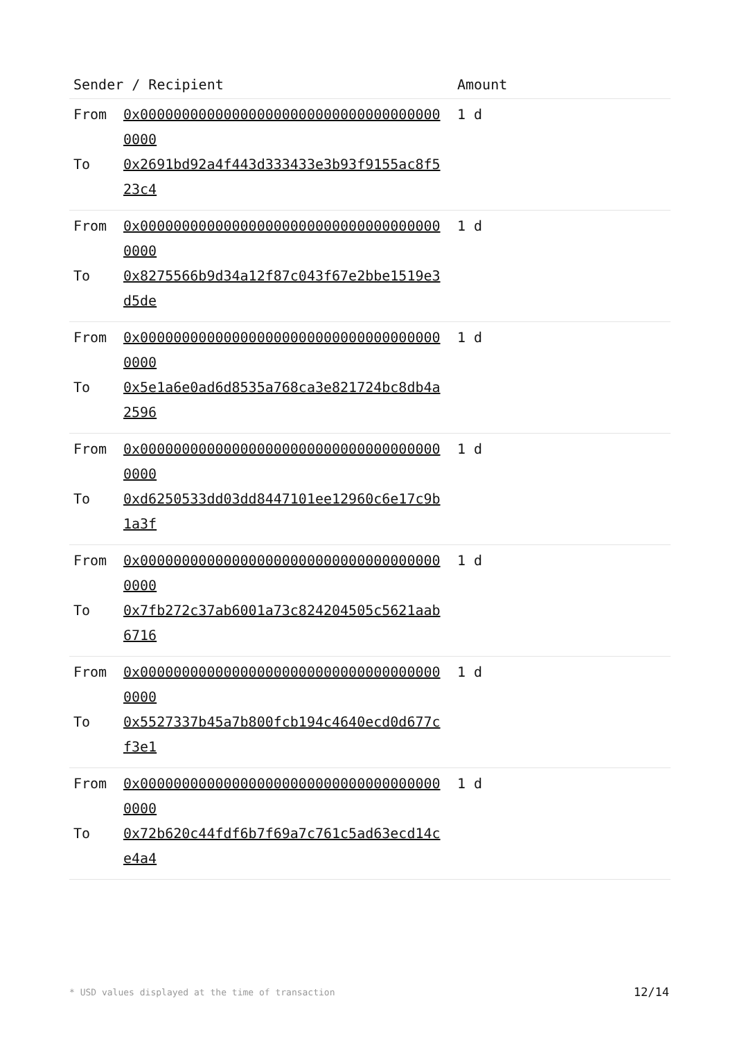| Sender / Recipient | Amount |
| --- | --- |
| From 0x0000000000000000000000000000000000000000 To 0x2691bd92a4f443d333433e3b93f9155ac8f523c4 | 1 d |
| From 0x0000000000000000000000000000000000000000 To 0x8275566b9d34a12f87c043f67e2bbe1519e3d5de | 1 d |
| From 0x0000000000000000000000000000000000000000 To 0x5e1a6e0ad6d8535a768ca3e821724bc8db4a2596 | 1 d |
| From 0x0000000000000000000000000000000000000000 To 0xd6250533dd03dd8447101ee12960c6e17c9b1a3f | 1 d |
| From 0x0000000000000000000000000000000000000000 To 0x7fb272c37ab6001a73c824204505c5621aab6716 | 1 d |
| From 0x0000000000000000000000000000000000000000 To 0x5527337b45a7b800fcb194c4640ecd0d677cf3e1 | 1 d |
| From 0x0000000000000000000000000000000000000000 To 0x72b620c44fdf6b7f69a7c761c5ad63ecd14ce4a4 | 1 d |
* USD values displayed at the time of transaction 12/14